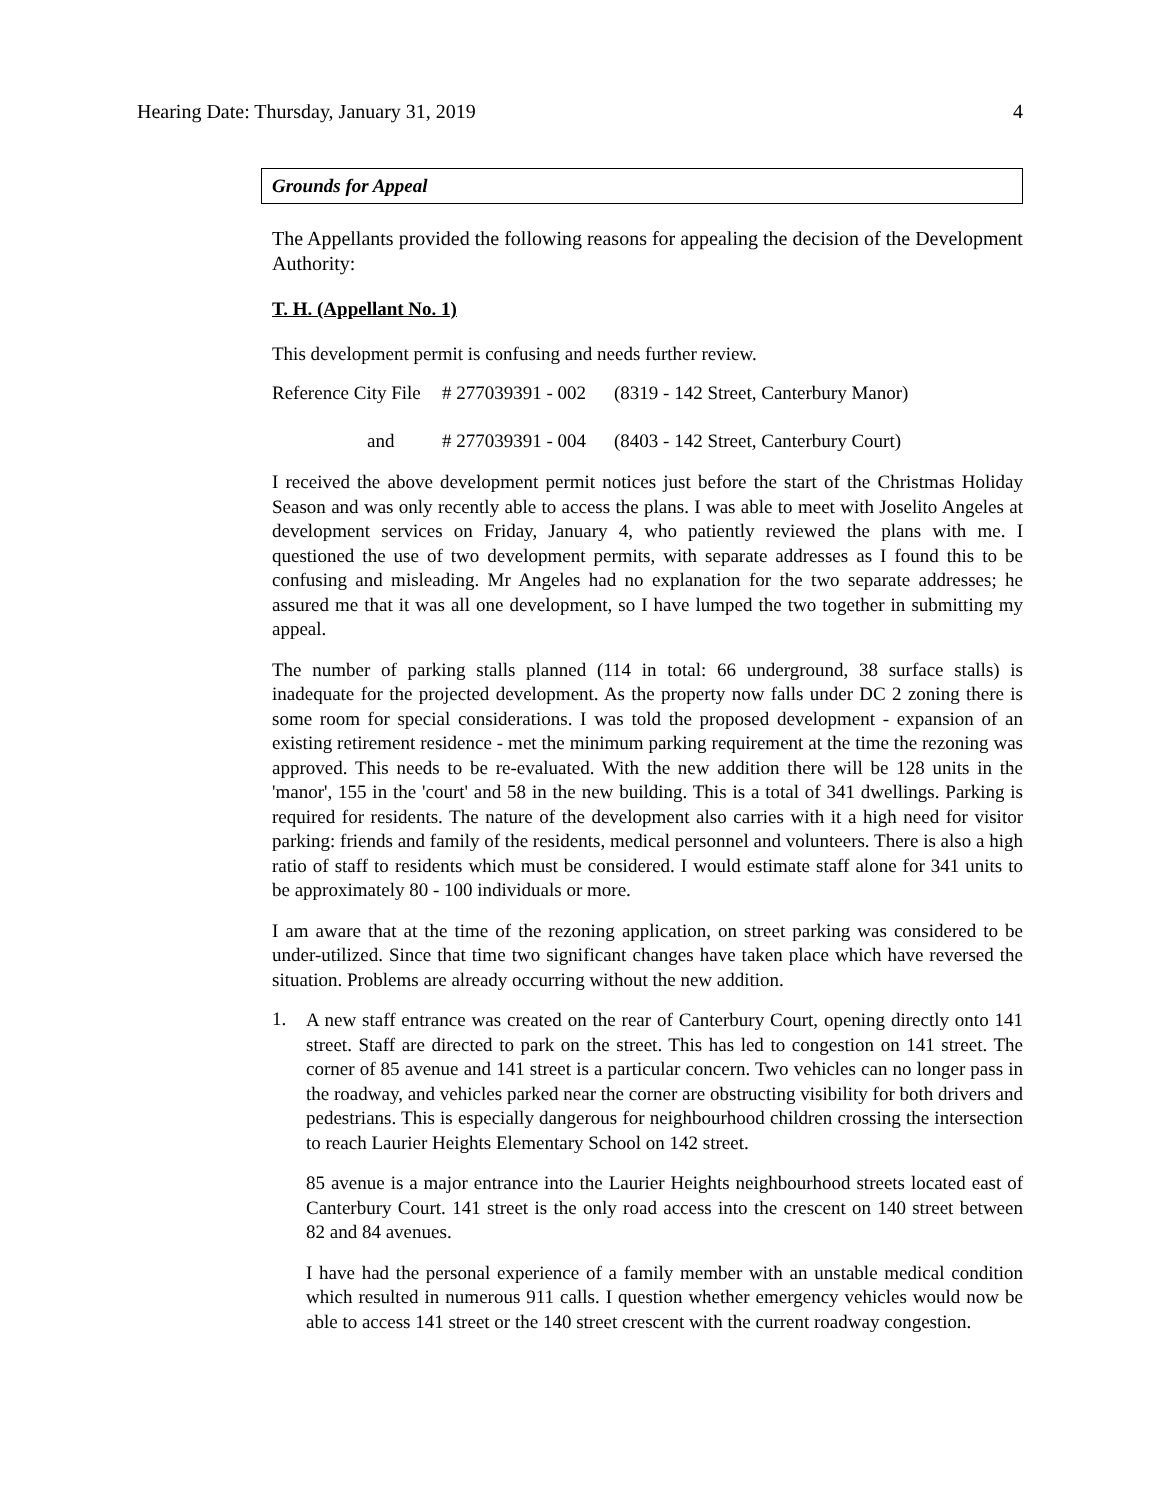Hearing Date: Thursday, January 31, 2019 4
Grounds for Appeal
The Appellants provided the following reasons for appealing the decision of the Development Authority:
T. H. (Appellant No. 1)
This development permit is confusing and needs further review.
Reference City File # 277039391 - 002 (8319 - 142 Street, Canterbury Manor)
and # 277039391 - 004 (8403 - 142 Street, Canterbury Court)
I received the above development permit notices just before the start of the Christmas Holiday Season and was only recently able to access the plans. I was able to meet with Joselito Angeles at development services on Friday, January 4, who patiently reviewed the plans with me. I questioned the use of two development permits, with separate addresses as I found this to be confusing and misleading. Mr Angeles had no explanation for the two separate addresses; he assured me that it was all one development, so I have lumped the two together in submitting my appeal.
The number of parking stalls planned (114 in total: 66 underground, 38 surface stalls) is inadequate for the projected development. As the property now falls under DC 2 zoning there is some room for special considerations. I was told the proposed development - expansion of an existing retirement residence - met the minimum parking requirement at the time the rezoning was approved. This needs to be re-evaluated. With the new addition there will be 128 units in the 'manor', 155 in the 'court' and 58 in the new building. This is a total of 341 dwellings. Parking is required for residents. The nature of the development also carries with it a high need for visitor parking: friends and family of the residents, medical personnel and volunteers. There is also a high ratio of staff to residents which must be considered. I would estimate staff alone for 341 units to be approximately 80 - 100 individuals or more.
I am aware that at the time of the rezoning application, on street parking was considered to be under-utilized. Since that time two significant changes have taken place which have reversed the situation. Problems are already occurring without the new addition.
1.
A new staff entrance was created on the rear of Canterbury Court, opening directly onto 141 street. Staff are directed to park on the street. This has led to congestion on 141 street. The corner of 85 avenue and 141 street is a particular concern. Two vehicles can no longer pass in the roadway, and vehicles parked near the corner are obstructing visibility for both drivers and pedestrians. This is especially dangerous for neighbourhood children crossing the intersection to reach Laurier Heights Elementary School on 142 street.
85 avenue is a major entrance into the Laurier Heights neighbourhood streets located east of Canterbury Court. 141 street is the only road access into the crescent on 140 street between 82 and 84 avenues.
I have had the personal experience of a family member with an unstable medical condition which resulted in numerous 911 calls. I question whether emergency vehicles would now be able to access 141 street or the 140 street crescent with the current roadway congestion.